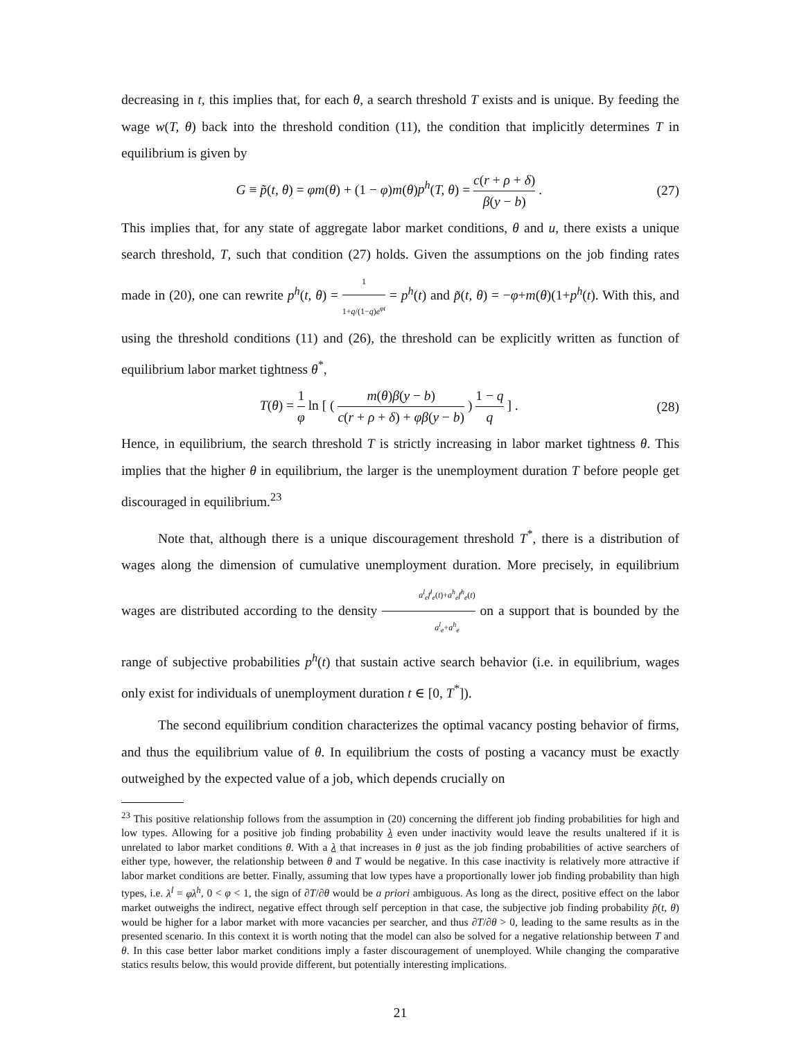decreasing in t, this implies that, for each θ, a search threshold T exists and is unique. By feeding the wage w(T, θ) back into the threshold condition (11), the condition that implicitly determines T in equilibrium is given by
G ≡ p̃(t, θ) = φm(θ) + (1 − φ)m(θ)p<sup>h</sup>(T, θ) = c(r + ρ + δ) β(y − b) . (27)
This implies that, for any state of aggregate labor market conditions, θ and u, there exists a unique search threshold, T, such that condition (27) holds. Given the assumptions on the job finding rates made in (20), one can rewrite p<sup>h</sup>(t, θ) = 1 1+q/(1−q)e<sup>φt</sup> = p<sup>h</sup>(t) and p̃(t, θ) = −φ+m(θ)(1+p<sup>h</sup>(t). With this, and using the threshold conditions (11) and (26), the threshold can be explicitly written as function of equilibrium labor market tightness θ<sup>*</sup>,
T(θ) = 1 φ ln [ ( m(θ)β(y − b) c(r + ρ + δ) + φβ(y − b) ) 1 − q q ] . (28)
Hence, in equilibrium, the search threshold T is strictly increasing in labor market tightness θ. This implies that the higher θ in equilibrium, the larger is the unemployment duration T before people get discouraged in equilibrium.<sup>23</sup>
Note that, although there is a unique discouragement threshold T<sup>*</sup>, there is a distribution of wages along the dimension of cumulative unemployment duration. More precisely, in equilibrium wages are distributed according to the density a<sup>l</sup><sub>e</sub>f<sup>l</sup><sub>e</sub>(t)+a<sup>h</sup><sub>e</sub>f<sup>h</sup><sub>e</sub>(t) a<sup>l</sup><sub>e</sub>+a<sup>h</sup><sub>e</sub> on a support that is bounded by the range of subjective probabilities p<sup>h</sup>(t) that sustain active search behavior (i.e. in equilibrium, wages only exist for individuals of unemployment duration t ∈ [0, T<sup>*</sup>]).
The second equilibrium condition characterizes the optimal vacancy posting behavior of firms, and thus the equilibrium value of θ. In equilibrium the costs of posting a vacancy must be exactly outweighed by the expected value of a job, which depends crucially on
<sup>23</sup> This positive relationship follows from the assumption in (20) concerning the different job finding probabilities for high and low types. Allowing for a positive job finding probability λ even under inactivity would leave the results unaltered if it is unrelated to labor market conditions θ. With a λ that increases in θ just as the job finding probabilities of active searchers of either type, however, the relationship between θ and T would be negative. In this case inactivity is relatively more attractive if labor market conditions are better. Finally, assuming that low types have a proportionally lower job finding probability than high types, i.e. λ<sup>l</sup> = φλ<sup>h</sup>, 0 < φ < 1, the sign of ∂T/∂θ would be a priori ambiguous. As long as the direct, positive effect on the labor market outweighs the indirect, negative effect through self perception in that case, the subjective job finding probability p̃(t, θ) would be higher for a labor market with more vacancies per searcher, and thus ∂T/∂θ > 0, leading to the same results as in the presented scenario. In this context it is worth noting that the model can also be solved for a negative relationship between T and θ. In this case better labor market conditions imply a faster discouragement of unemployed. While changing the comparative statics results below, this would provide different, but potentially interesting implications.
21